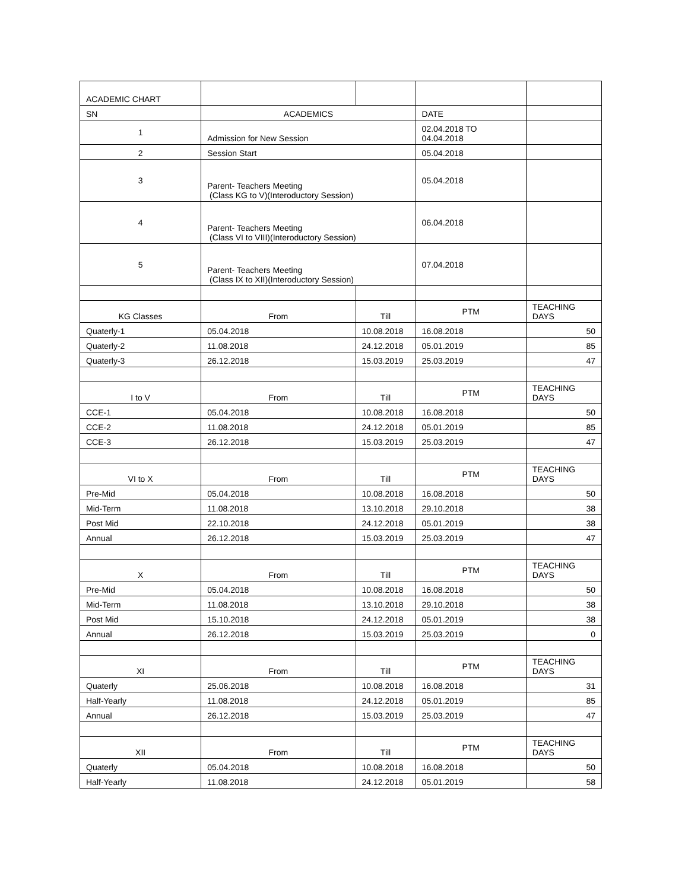| ACADEMIC CHART | | | | |
| SN | ACADEMICS | | DATE | |
| 1 | Admission for New Session | | 02.04.2018 TO 04.04.2018 | |
| 2 | Session Start | | 05.04.2018 | |
| 3 | Parent- Teachers Meeting (Class KG to V)(Interoductory Session) | | 05.04.2018 | |
| 4 | Parent- Teachers Meeting (Class VI to VIII)(Interoductory Session) | | 06.04.2018 | |
| 5 | Parent- Teachers Meeting (Class IX to XII)(Interoductory Session) | | 07.04.2018 | |
| KG Classes | From | Till | PTM | TEACHING DAYS |
| Quaterly-1 | 05.04.2018 | 10.08.2018 | 16.08.2018 | 50 |
| Quaterly-2 | 11.08.2018 | 24.12.2018 | 05.01.2019 | 85 |
| Quaterly-3 | 26.12.2018 | 15.03.2019 | 25.03.2019 | 47 |
| I to V | From | Till | PTM | TEACHING DAYS |
| CCE-1 | 05.04.2018 | 10.08.2018 | 16.08.2018 | 50 |
| CCE-2 | 11.08.2018 | 24.12.2018 | 05.01.2019 | 85 |
| CCE-3 | 26.12.2018 | 15.03.2019 | 25.03.2019 | 47 |
| VI to X | From | Till | PTM | TEACHING DAYS |
| Pre-Mid | 05.04.2018 | 10.08.2018 | 16.08.2018 | 50 |
| Mid-Term | 11.08.2018 | 13.10.2018 | 29.10.2018 | 38 |
| Post Mid | 22.10.2018 | 24.12.2018 | 05.01.2019 | 38 |
| Annual | 26.12.2018 | 15.03.2019 | 25.03.2019 | 47 |
| X | From | Till | PTM | TEACHING DAYS |
| Pre-Mid | 05.04.2018 | 10.08.2018 | 16.08.2018 | 50 |
| Mid-Term | 11.08.2018 | 13.10.2018 | 29.10.2018 | 38 |
| Post Mid | 15.10.2018 | 24.12.2018 | 05.01.2019 | 38 |
| Annual | 26.12.2018 | 15.03.2019 | 25.03.2019 | 0 |
| XI | From | Till | PTM | TEACHING DAYS |
| Quaterly | 25.06.2018 | 10.08.2018 | 16.08.2018 | 31 |
| Half-Yearly | 11.08.2018 | 24.12.2018 | 05.01.2019 | 85 |
| Annual | 26.12.2018 | 15.03.2019 | 25.03.2019 | 47 |
| XII | From | Till | PTM | TEACHING DAYS |
| Quaterly | 05.04.2018 | 10.08.2018 | 16.08.2018 | 50 |
| Half-Yearly | 11.08.2018 | 24.12.2018 | 05.01.2019 | 58 |